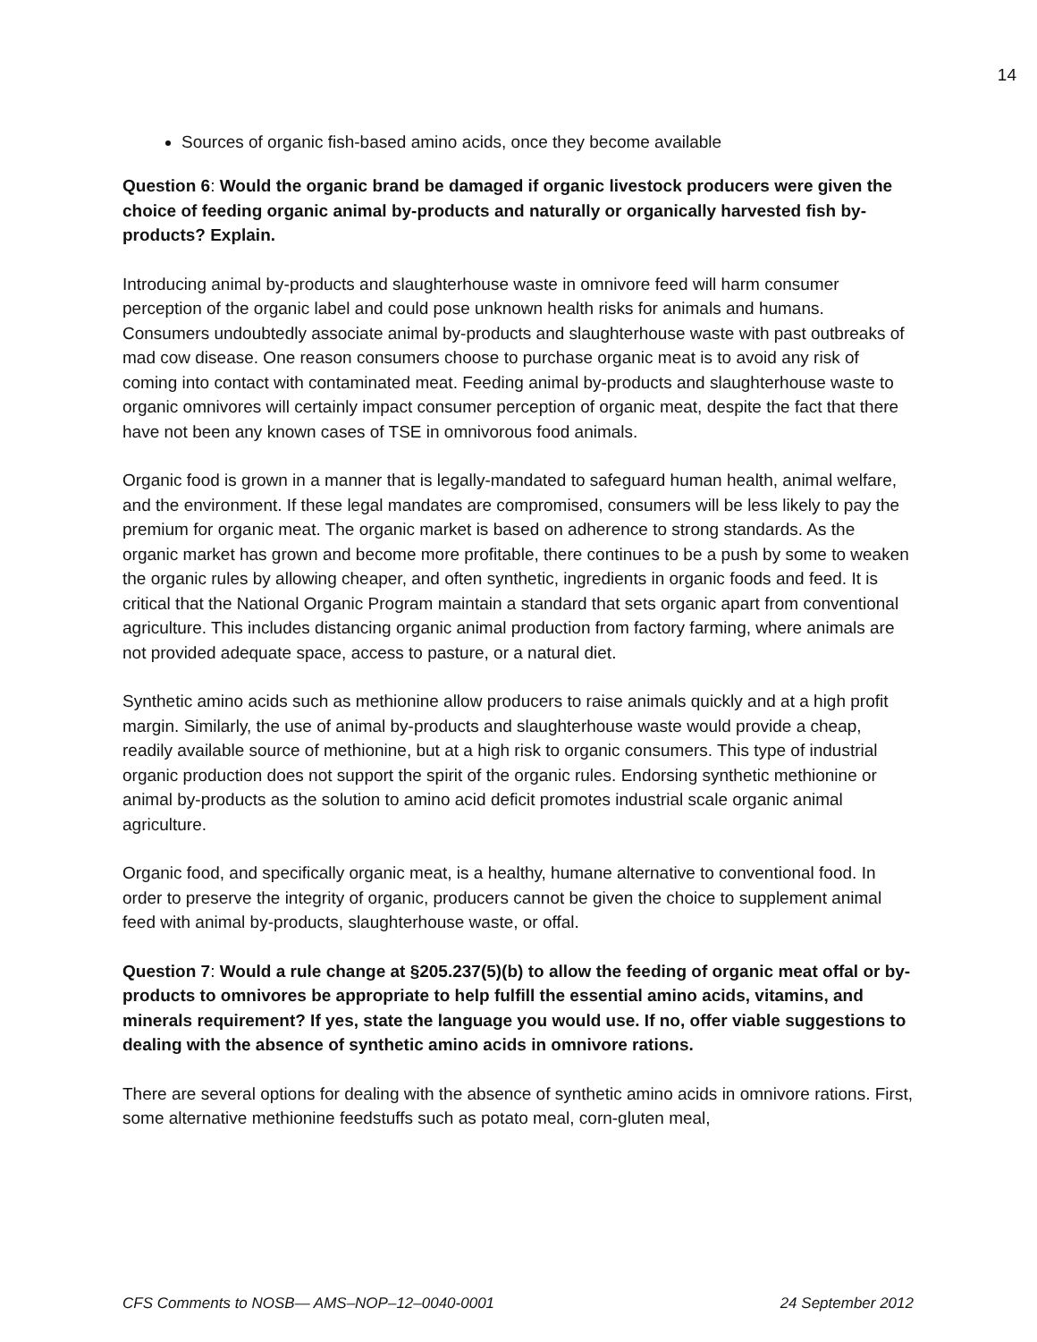14
Sources of organic fish-based amino acids, once they become available
Question 6: Would the organic brand be damaged if organic livestock producers were given the choice of feeding organic animal by-products and naturally or organically harvested fish by-products? Explain.
Introducing animal by-products and slaughterhouse waste in omnivore feed will harm consumer perception of the organic label and could pose unknown health risks for animals and humans. Consumers undoubtedly associate animal by-products and slaughterhouse waste with past outbreaks of mad cow disease. One reason consumers choose to purchase organic meat is to avoid any risk of coming into contact with contaminated meat. Feeding animal by-products and slaughterhouse waste to organic omnivores will certainly impact consumer perception of organic meat, despite the fact that there have not been any known cases of TSE in omnivorous food animals.
Organic food is grown in a manner that is legally-mandated to safeguard human health, animal welfare, and the environment. If these legal mandates are compromised, consumers will be less likely to pay the premium for organic meat. The organic market is based on adherence to strong standards. As the organic market has grown and become more profitable, there continues to be a push by some to weaken the organic rules by allowing cheaper, and often synthetic, ingredients in organic foods and feed. It is critical that the National Organic Program maintain a standard that sets organic apart from conventional agriculture. This includes distancing organic animal production from factory farming, where animals are not provided adequate space, access to pasture, or a natural diet.
Synthetic amino acids such as methionine allow producers to raise animals quickly and at a high profit margin. Similarly, the use of animal by-products and slaughterhouse waste would provide a cheap, readily available source of methionine, but at a high risk to organic consumers. This type of industrial organic production does not support the spirit of the organic rules. Endorsing synthetic methionine or animal by-products as the solution to amino acid deficit promotes industrial scale organic animal agriculture.
Organic food, and specifically organic meat, is a healthy, humane alternative to conventional food. In order to preserve the integrity of organic, producers cannot be given the choice to supplement animal feed with animal by-products, slaughterhouse waste, or offal.
Question 7: Would a rule change at §205.237(5)(b) to allow the feeding of organic meat offal or by-products to omnivores be appropriate to help fulfill the essential amino acids, vitamins, and minerals requirement? If yes, state the language you would use. If no, offer viable suggestions to dealing with the absence of synthetic amino acids in omnivore rations.
There are several options for dealing with the absence of synthetic amino acids in omnivore rations. First, some alternative methionine feedstuffs such as potato meal, corn-gluten meal,
CFS Comments to NOSB— AMS–NOP–12–0040-0001 24 September 2012